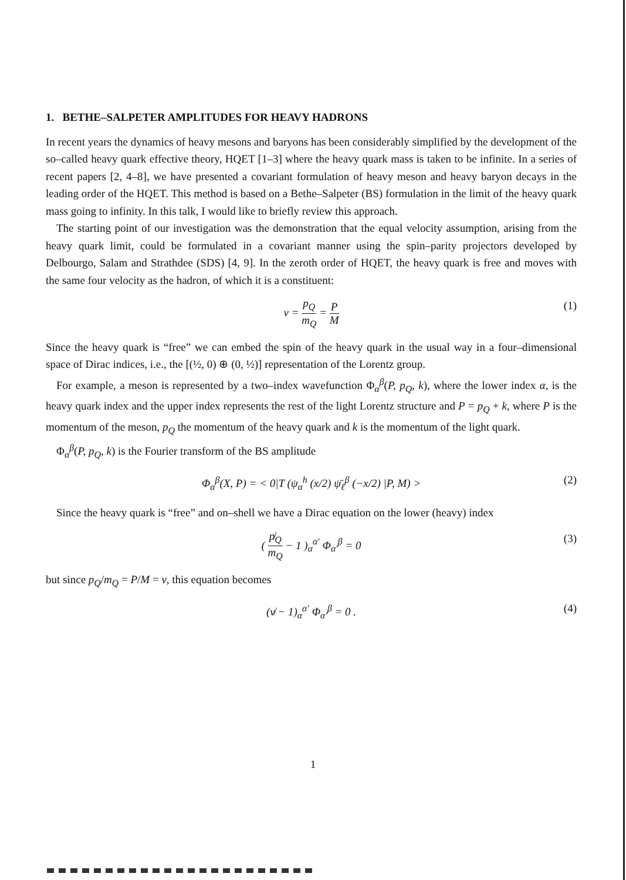1. BETHE–SALPETER AMPLITUDES FOR HEAVY HADRONS
In recent years the dynamics of heavy mesons and baryons has been considerably simplified by the development of the so–called heavy quark effective theory, HQET [1–3] where the heavy quark mass is taken to be infinite. In a series of recent papers [2, 4–8], we have presented a covariant formulation of heavy meson and heavy baryon decays in the leading order of the HQET. This method is based on a Bethe–Salpeter (BS) formulation in the limit of the heavy quark mass going to infinity. In this talk, I would like to briefly review this approach.
The starting point of our investigation was the demonstration that the equal velocity assumption, arising from the heavy quark limit, could be formulated in a covariant manner using the spin–parity projectors developed by Delbourgo, Salam and Strathdee (SDS) [4, 9]. In the zeroth order of HQET, the heavy quark is free and moves with the same four velocity as the hadron, of which it is a constituent:
v = p<sub>Q</sub> m<sub>Q</sub> = P M (1)
Since the heavy quark is “free” we can embed the spin of the heavy quark in the usual way in a four–dimensional space of Dirac indices, i.e., the [(½, 0) ⊕ (0, ½)] representation of the Lorentz group.
For example, a meson is represented by a two–index wavefunction Φ<sub>α</sub><sup>β</sup>(P, p<sub>Q</sub>, k), where the lower index α, is the heavy quark index and the upper index represents the rest of the light Lorentz structure and P = p<sub>Q</sub> + k, where P is the momentum of the meson, p<sub>Q</sub> the momentum of the heavy quark and k is the momentum of the light quark.
Φ<sub>α</sub><sup>β</sup>(P, p<sub>Q</sub>, k) is the Fourier transform of the BS amplitude
Φ<sub>α</sub><sup>β</sup>(X, P) = < 0|T (ψ<sub>α</sub><sup>h</sup> (x/2) ψ̄<sub>ℓ</sub><sup>β</sup> (−x/2) |P, M) > (2)
Since the heavy quark is “free” and on–shell we have a Dirac equation on the lower (heavy) index
( p̸<sub>Q</sub> m<sub>Q</sub> − 1 )<sub>α</sub><sup>α′</sup> Φ<sub>α′</sub><sup>β</sup> = 0 (3)
but since p<sub>Q</sub>/m<sub>Q</sub> = P/M = v, this equation becomes
(v̸ − 1)<sub>α</sub><sup>α′</sup> Φ<sub>α′</sub><sup>β</sup> = 0 . (4)
1